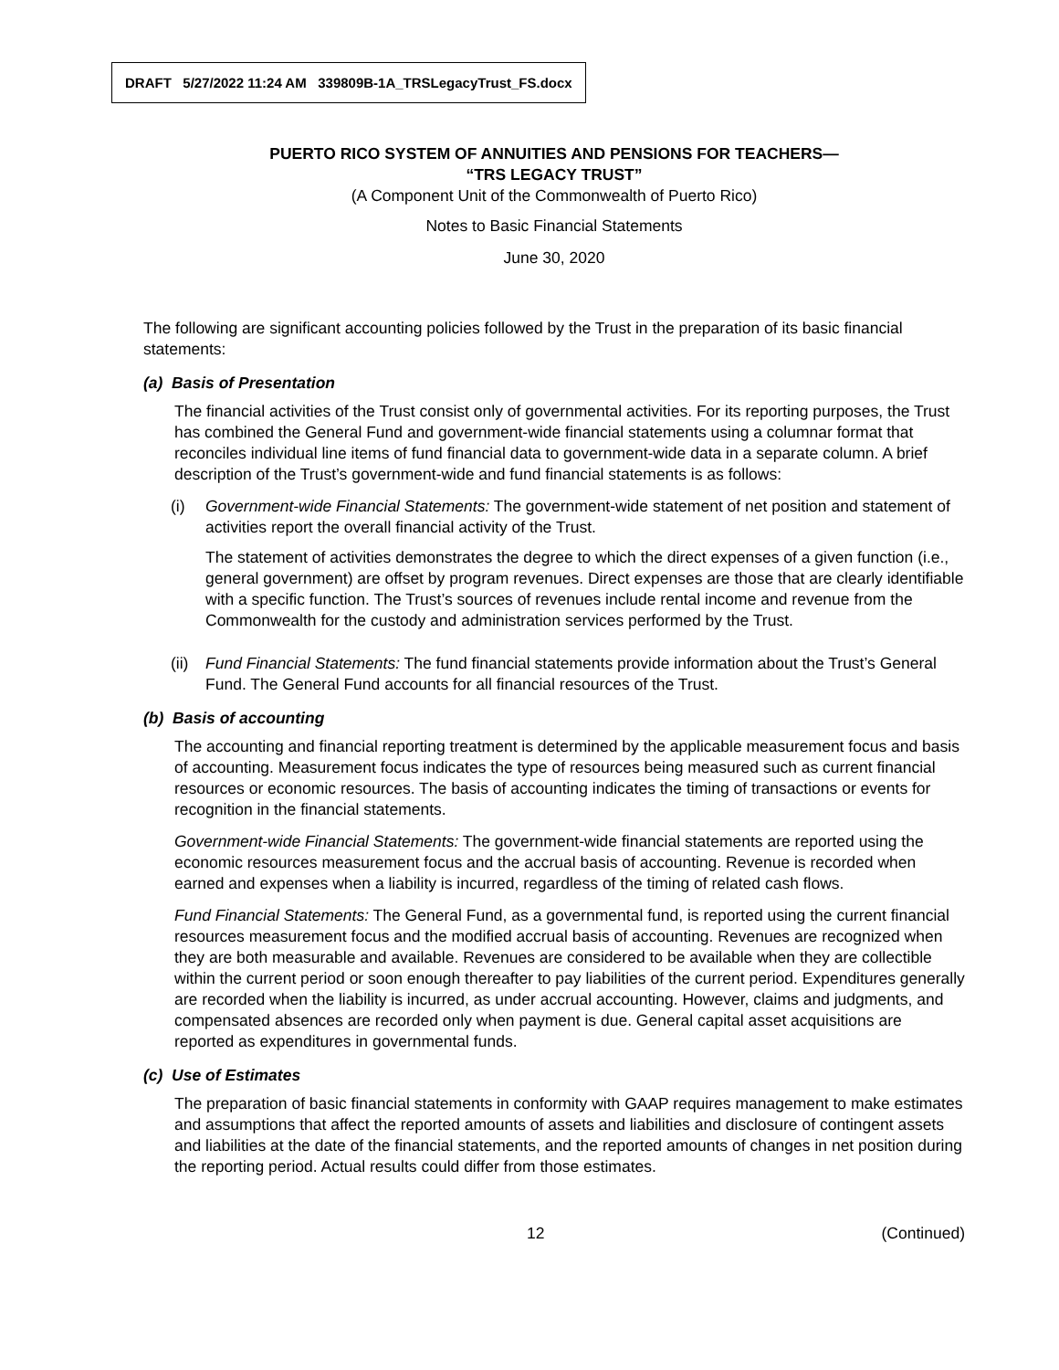DRAFT 5/27/2022 11:24 AM 339809B-1A_TRSLegacyTrust_FS.docx
PUERTO RICO SYSTEM OF ANNUITIES AND PENSIONS FOR TEACHERS—
“TRS LEGACY TRUST”
(A Component Unit of the Commonwealth of Puerto Rico)
Notes to Basic Financial Statements
June 30, 2020
The following are significant accounting policies followed by the Trust in the preparation of its basic financial statements:
(a) Basis of Presentation
The financial activities of the Trust consist only of governmental activities. For its reporting purposes, the Trust has combined the General Fund and government-wide financial statements using a columnar format that reconciles individual line items of fund financial data to government-wide data in a separate column. A brief description of the Trust’s government-wide and fund financial statements is as follows:
(i) Government-wide Financial Statements: The government-wide statement of net position and statement of activities report the overall financial activity of the Trust.
The statement of activities demonstrates the degree to which the direct expenses of a given function (i.e., general government) are offset by program revenues. Direct expenses are those that are clearly identifiable with a specific function. The Trust’s sources of revenues include rental income and revenue from the Commonwealth for the custody and administration services performed by the Trust.
(ii)
Fund Financial Statements: The fund financial statements provide information about the Trust’s General Fund. The General Fund accounts for all financial resources of the Trust.
(b) Basis of accounting
The accounting and financial reporting treatment is determined by the applicable measurement focus and basis of accounting. Measurement focus indicates the type of resources being measured such as current financial resources or economic resources. The basis of accounting indicates the timing of transactions or events for recognition in the financial statements.
Government-wide Financial Statements: The government-wide financial statements are reported using the economic resources measurement focus and the accrual basis of accounting. Revenue is recorded when earned and expenses when a liability is incurred, regardless of the timing of related cash flows.
Fund Financial Statements: The General Fund, as a governmental fund, is reported using the current financial resources measurement focus and the modified accrual basis of accounting. Revenues are recognized when they are both measurable and available. Revenues are considered to be available when they are collectible within the current period or soon enough thereafter to pay liabilities of the current period. Expenditures generally are recorded when the liability is incurred, as under accrual accounting. However, claims and judgments, and compensated absences are recorded only when payment is due. General capital asset acquisitions are reported as expenditures in governmental funds.
(c) Use of Estimates
The preparation of basic financial statements in conformity with GAAP requires management to make estimates and assumptions that affect the reported amounts of assets and liabilities and disclosure of contingent assets and liabilities at the date of the financial statements, and the reported amounts of changes in net position during the reporting period. Actual results could differ from those estimates.
12 (Continued)